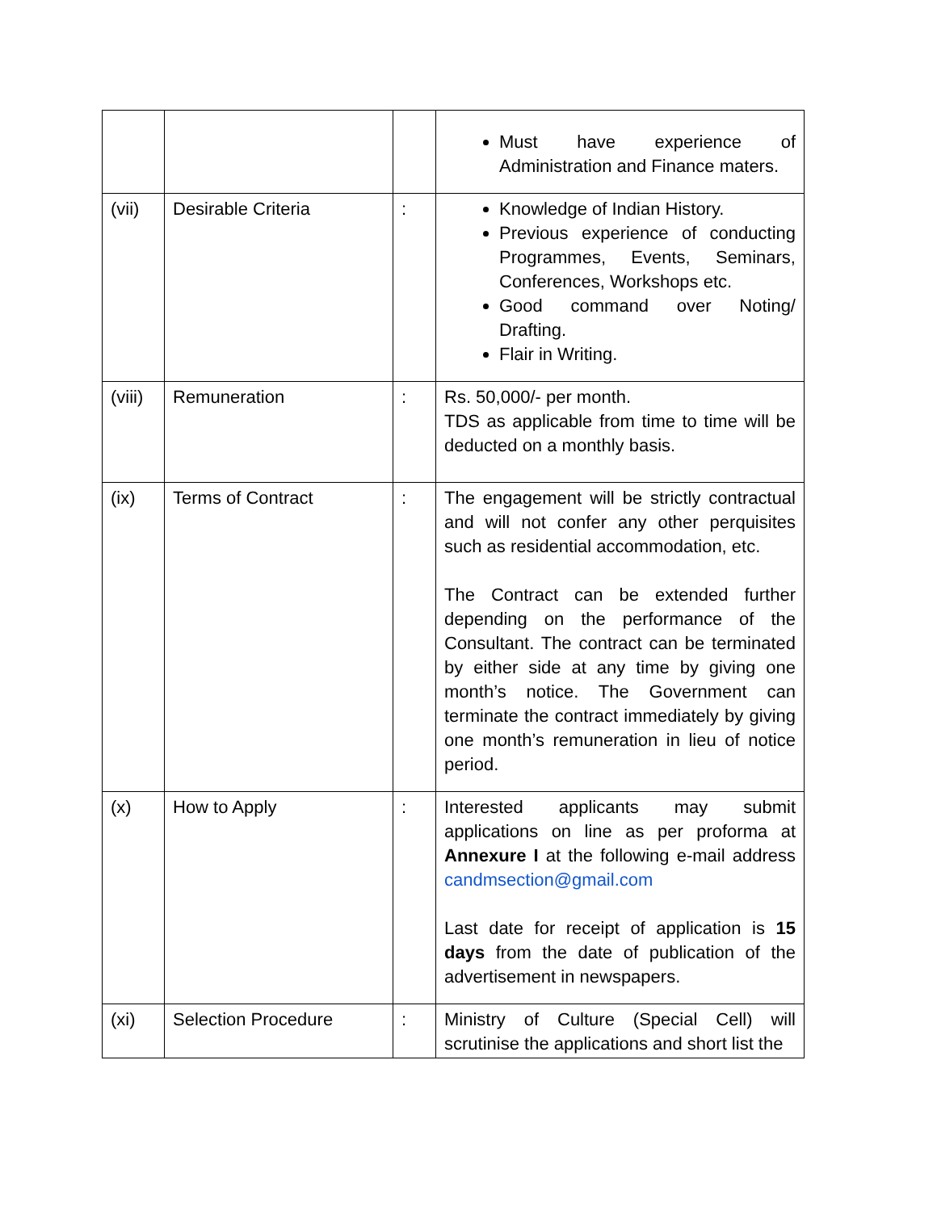| | | | Must have experience of Administration and Finance maters. |
| (vii) | Desirable Criteria | : | Knowledge of Indian History. Previous experience of conducting Programmes, Events, Seminars, Conferences, Workshops etc. Good command over Noting/ Drafting. Flair in Writing. |
| (viii) | Remuneration | : | Rs. 50,000/- per month. TDS as applicable from time to time will be deducted on a monthly basis. |
| (ix) | Terms of Contract | : | The engagement will be strictly contractual and will not confer any other perquisites such as residential accommodation, etc. The Contract can be extended further depending on the performance of the Consultant. The contract can be terminated by either side at any time by giving one month’s notice. The Government can terminate the contract immediately by giving one month’s remuneration in lieu of notice period. |
| (x) | How to Apply | : | Interested applicants may submit applications on line as per proforma at Annexure I at the following e-mail address candmsection@gmail.com Last date for receipt of application is 15 days from the date of publication of the advertisement in newspapers. |
| (xi) | Selection Procedure | : | Ministry of Culture (Special Cell) will scrutinise the applications and short list the |